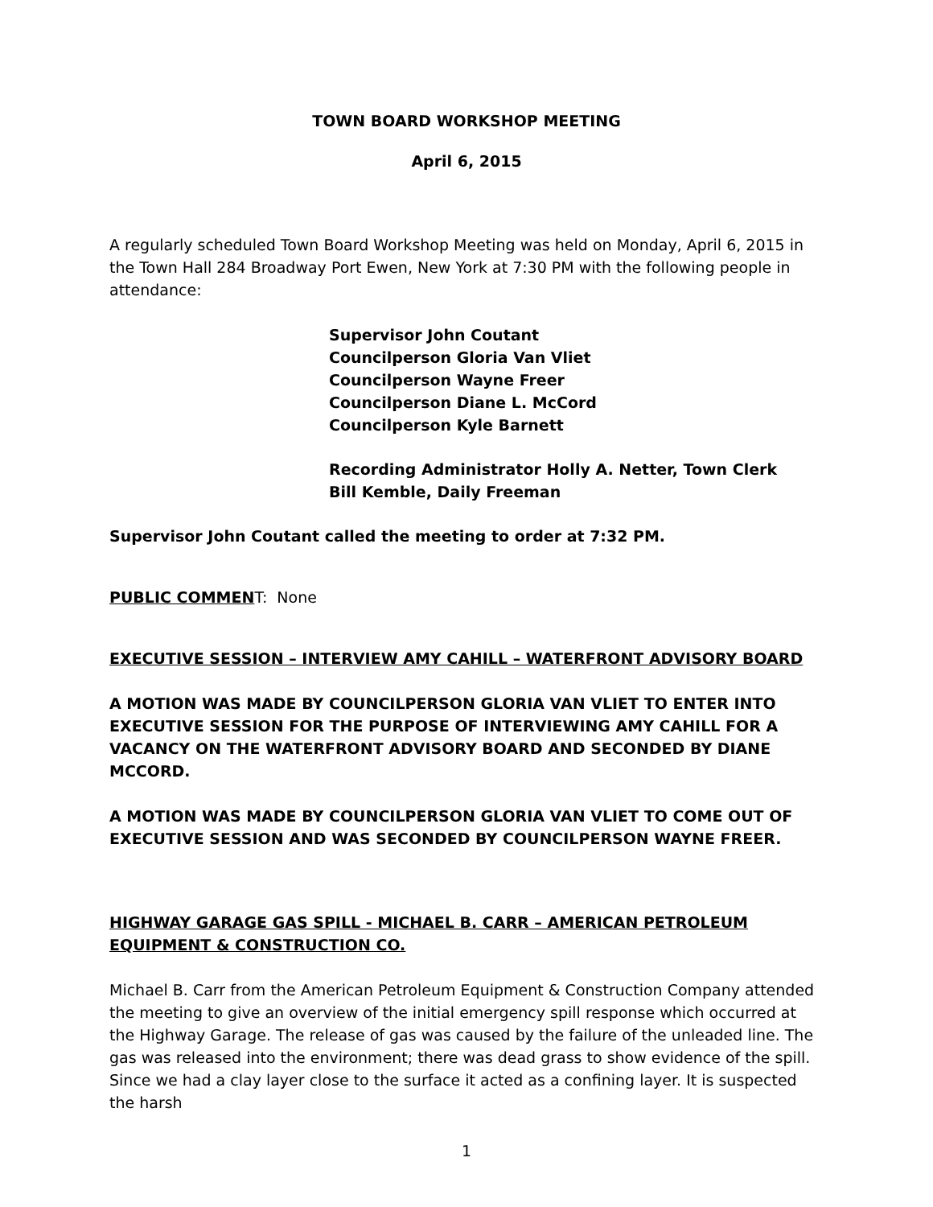TOWN BOARD WORKSHOP MEETING
April 6, 2015
A regularly scheduled Town Board Workshop Meeting was held on Monday, April 6, 2015 in the Town Hall 284 Broadway Port Ewen, New York at 7:30 PM with the following people in attendance:
Supervisor John Coutant
Councilperson Gloria Van Vliet
Councilperson Wayne Freer
Councilperson Diane L. McCord
Councilperson Kyle Barnett
Recording Administrator Holly A. Netter, Town Clerk
Bill Kemble, Daily Freeman
Supervisor John Coutant called the meeting to order at 7:32 PM.
PUBLIC COMMENT: None
EXECUTIVE SESSION – INTERVIEW AMY CAHILL – WATERFRONT ADVISORY BOARD
A MOTION WAS MADE BY COUNCILPERSON GLORIA VAN VLIET TO ENTER INTO EXECUTIVE SESSION FOR THE PURPOSE OF INTERVIEWING AMY CAHILL FOR A VACANCY ON THE WATERFRONT ADVISORY BOARD AND SECONDED BY DIANE MCCORD.
A MOTION WAS MADE BY COUNCILPERSON GLORIA VAN VLIET TO COME OUT OF EXECUTIVE SESSION AND WAS SECONDED BY COUNCILPERSON WAYNE FREER.
HIGHWAY GARAGE GAS SPILL - MICHAEL B. CARR – AMERICAN PETROLEUM EQUIPMENT & CONSTRUCTION CO.
Michael B. Carr from the American Petroleum Equipment & Construction Company attended the meeting to give an overview of the initial emergency spill response which occurred at the Highway Garage. The release of gas was caused by the failure of the unleaded line. The gas was released into the environment; there was dead grass to show evidence of the spill. Since we had a clay layer close to the surface it acted as a confining layer. It is suspected the harsh
1